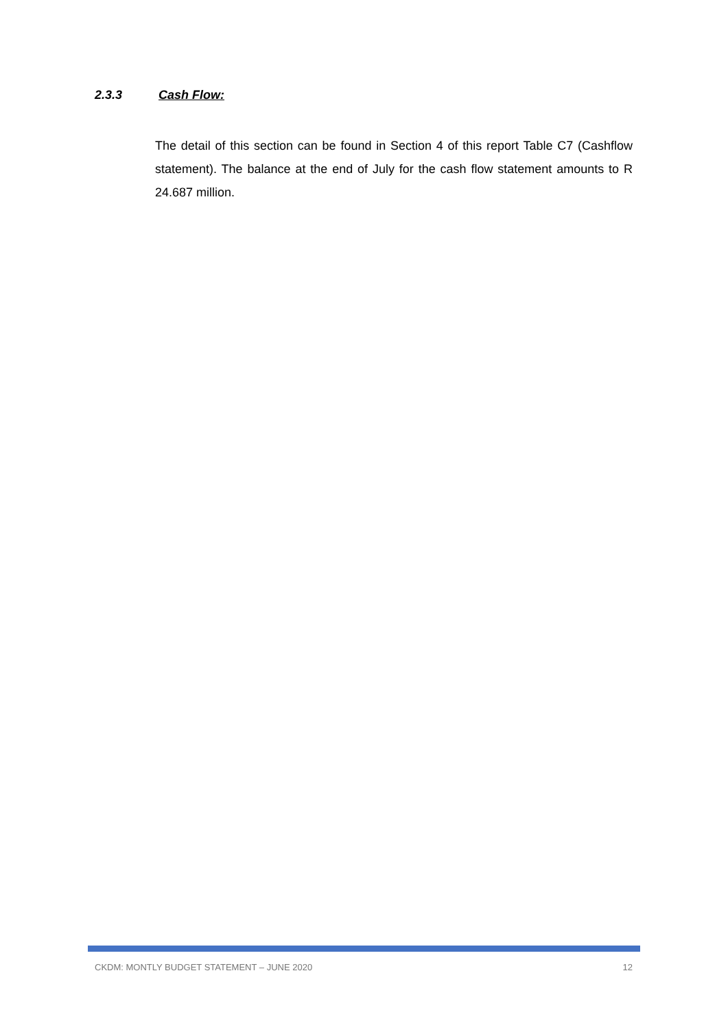2.3.3 Cash Flow:
The detail of this section can be found in Section 4 of this report Table C7 (Cashflow statement). The balance at the end of July for the cash flow statement amounts to R 24.687 million.
CKDM: MONTLY BUDGET STATEMENT – JUNE 2020 12